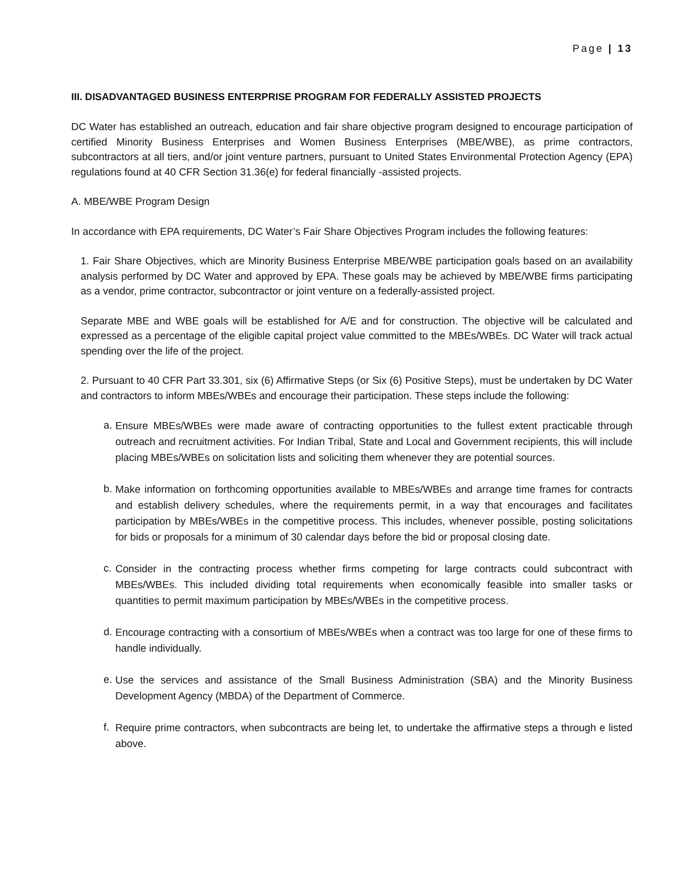Page | 13
III. DISADVANTAGED BUSINESS ENTERPRISE PROGRAM FOR FEDERALLY ASSISTED PROJECTS
DC Water has established an outreach, education and fair share objective program designed to encourage participation of certified Minority Business Enterprises and Women Business Enterprises (MBE/WBE), as prime contractors, subcontractors at all tiers, and/or joint venture partners, pursuant to United States Environmental Protection Agency (EPA) regulations found at 40 CFR Section 31.36(e) for federal financially -assisted projects.
A. MBE/WBE Program Design
In accordance with EPA requirements, DC Water’s Fair Share Objectives Program includes the following features:
1. Fair Share Objectives, which are Minority Business Enterprise MBE/WBE participation goals based on an availability analysis performed by DC Water and approved by EPA. These goals may be achieved by MBE/WBE firms participating as a vendor, prime contractor, subcontractor or joint venture on a federally-assisted project.
Separate MBE and WBE goals will be established for A/E and for construction. The objective will be calculated and expressed as a percentage of the eligible capital project value committed to the MBEs/WBEs. DC Water will track actual spending over the life of the project.
2. Pursuant to 40 CFR Part 33.301, six (6) Affirmative Steps (or Six (6) Positive Steps), must be undertaken by DC Water and contractors to inform MBEs/WBEs and encourage their participation. These steps include the following:
a. Ensure MBEs/WBEs were made aware of contracting opportunities to the fullest extent practicable through outreach and recruitment activities. For Indian Tribal, State and Local and Government recipients, this will include placing MBEs/WBEs on solicitation lists and soliciting them whenever they are potential sources.
b. Make information on forthcoming opportunities available to MBEs/WBEs and arrange time frames for contracts and establish delivery schedules, where the requirements permit, in a way that encourages and facilitates participation by MBEs/WBEs in the competitive process. This includes, whenever possible, posting solicitations for bids or proposals for a minimum of 30 calendar days before the bid or proposal closing date.
c. Consider in the contracting process whether firms competing for large contracts could subcontract with MBEs/WBEs. This included dividing total requirements when economically feasible into smaller tasks or quantities to permit maximum participation by MBEs/WBEs in the competitive process.
d. Encourage contracting with a consortium of MBEs/WBEs when a contract was too large for one of these firms to handle individually.
e. Use the services and assistance of the Small Business Administration (SBA) and the Minority Business Development Agency (MBDA) of the Department of Commerce.
f. Require prime contractors, when subcontracts are being let, to undertake the affirmative steps a through e listed above.